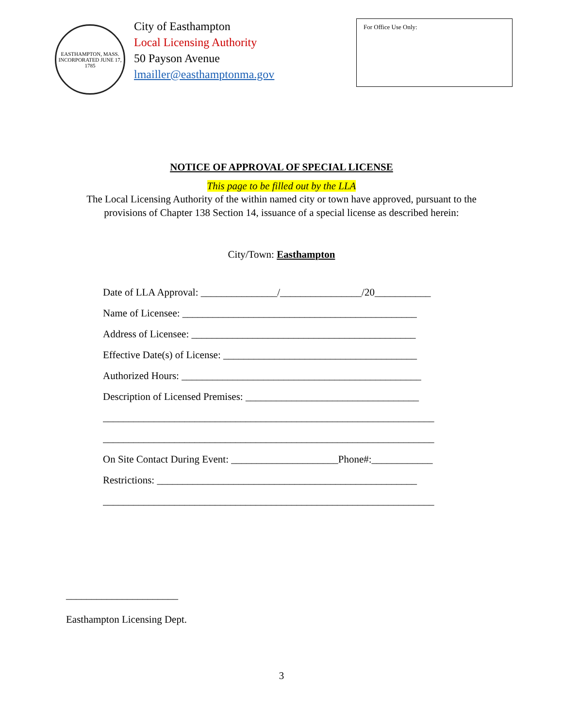EASTHAMPTON, MASS.
INCORPORATED JUNE 17, 1785
City of Easthampton
Local Licensing Authority
50 Payson Avenue
lmailler@easthamptonma.gov
For Office Use Only:
NOTICE OF APPROVAL OF SPECIAL LICENSE
This page to be filled out by the LLA
The Local Licensing Authority of the within named city or town have approved, pursuant to the
provisions of Chapter 138 Section 14, issuance of a special license as described herein:
City/Town: Easthampton
Date of LLA Approval: _______________/________________/20___________
Name of Licensee: ______________________________________________
Address of Licensee: ____________________________________________
Effective Date(s) of License: ______________________________________
Authorized Hours: _______________________________________________
Description of Licensed Premises: __________________________________
_________________________________________________________________
_________________________________________________________________
On Site Contact During Event: _____________________Phone#:____________
Restrictions: ___________________________________________________
_________________________________________________________________
______________________
Easthampton Licensing Dept.
3